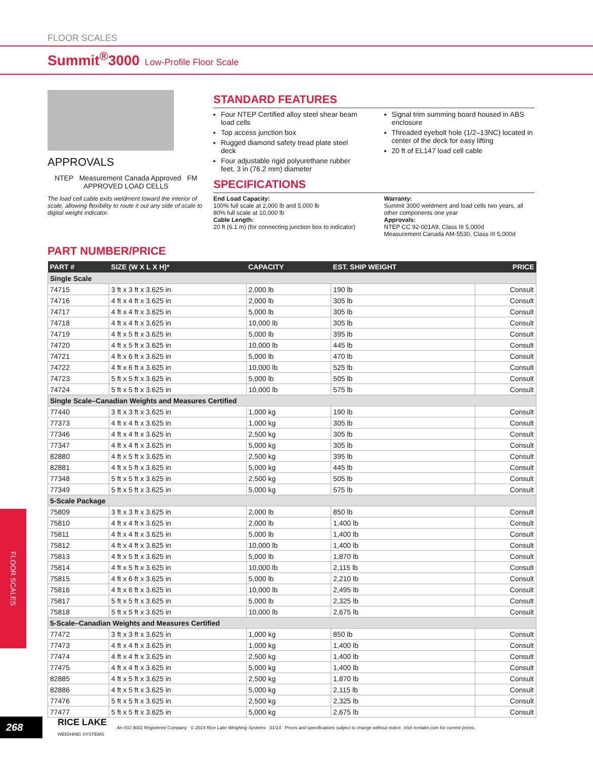FLOOR SCALES
Summit<sup>®</sup>3000 Low-Profile Floor Scale
APPROVALS
NTEP Measurement Canada Approved FM APPROVED LOAD CELLS
The load cell cable exits weldment toward the interior of scale, allowing flexibility to route it out any side of scale to digital weight indicator.
STANDARD FEATURES
Four NTEP Certified alloy steel shear beam load cells
Top access junction box
Rugged diamond safety tread plate steel deck
Four adjustable rigid polyurethane rubber feet, 3 in (76.2 mm) diameter
Signal trim summing board housed in ABS enclosure
Threaded eyebolt hole (1/2–13NC) located in center of the deck for easy lifting
20 ft of EL147 load cell cable
SPECIFICATIONS
End Load Capacity:
100% full scale at 2,000 lb and 5,000 lb
80% full scale at 10,000 lb
Cable Length:
20 ft (6.1 m) (for connecting junction box to indicator)
Warranty:
Summit 3000 weldment and load cells two years, all other components one year
Approvals:
NTEP CC 92-001A9, Class III 5,000d
Measurement Canada AM-5530, Class III 5,000d
PART NUMBER/PRICE
| PART # | SIZE (W X L X H)* | CAPACITY | EST. SHIP WEIGHT | PRICE |
| --- | --- | --- | --- | --- |
| Single Scale | | | | |
| 74715 | 3 ft x 3 ft x 3.625 in | 2,000 lb | 190 lb | Consult |
| 74716 | 4 ft x 4 ft x 3.625 in | 2,000 lb | 305 lb | Consult |
| 74717 | 4 ft x 4 ft x 3.625 in | 5,000 lb | 305 lb | Consult |
| 74718 | 4 ft x 4 ft x 3.625 in | 10,000 lb | 305 lb | Consult |
| 74719 | 4 ft x 5 ft x 3.625 in | 5,000 lb | 395 lb | Consult |
| 74720 | 4 ft x 5 ft x 3.625 in | 10,000 lb | 445 lb | Consult |
| 74721 | 4 ft x 6 ft x 3.625 in | 5,000 lb | 470 lb | Consult |
| 74722 | 4 ft x 6 ft x 3.625 in | 10,000 lb | 525 lb | Consult |
| 74723 | 5 ft x 5 ft x 3.625 in | 5,000 lb | 505 lb | Consult |
| 74724 | 5 ft x 5 ft x 3.625 in | 10,000 lb | 575 lb | Consult |
| Single Scale–Canadian Weights and Measures Certified | | | | |
| 77440 | 3 ft x 3 ft x 3.625 in | 1,000 kg | 190 lb | Consult |
| 77373 | 4 ft x 4 ft x 3.625 in | 1,000 kg | 305 lb | Consult |
| 77346 | 4 ft x 4 ft x 3.625 in | 2,500 kg | 305 lb | Consult |
| 77347 | 4 ft x 4 ft x 3.625 in | 5,000 kg | 305 lb | Consult |
| 82880 | 4 ft x 5 ft x 3.625 in | 2,500 kg | 395 lb | Consult |
| 82881 | 4 ft x 5 ft x 3.625 in | 5,000 kg | 445 lb | Consult |
| 77348 | 5 ft x 5 ft x 3.625 in | 2,500 kg | 505 lb | Consult |
| 77349 | 5 ft x 5 ft x 3.625 in | 5,000 kg | 575 lb | Consult |
| 5-Scale Package | | | | |
| 75809 | 3 ft x 3 ft x 3.625 in | 2,000 lb | 850 lb | Consult |
| 75810 | 4 ft x 4 ft x 3.625 in | 2,000 lb | 1,400 lb | Consult |
| 75811 | 4 ft x 4 ft x 3.625 in | 5,000 lb | 1,400 lb | Consult |
| 75812 | 4 ft x 4 ft x 3.625 in | 10,000 lb | 1,400 lb | Consult |
| 75813 | 4 ft x 5 ft x 3.625 in | 5,000 lb | 1,870 lb | Consult |
| 75814 | 4 ft x 5 ft x 3.625 in | 10,000 lb | 2,115 lb | Consult |
| 75815 | 4 ft x 6 ft x 3.625 in | 5,000 lb | 2,210 lb | Consult |
| 75816 | 4 ft x 6 ft x 3.625 in | 10,000 lb | 2,495 lb | Consult |
| 75817 | 5 ft x 5 ft x 3.625 in | 5,000 lb | 2,325 lb | Consult |
| 75818 | 5 ft x 5 ft x 3.625 in | 10,000 lb | 2,675 lb | Consult |
| 5-Scale–Canadian Weights and Measures Certified | | | | |
| 77472 | 3 ft x 3 ft x 3.625 in | 1,000 kg | 850 lb | Consult |
| 77473 | 4 ft x 4 ft x 3.625 in | 1,000 kg | 1,400 lb | Consult |
| 77474 | 4 ft x 4 ft x 3.625 in | 2,500 kg | 1,400 lb | Consult |
| 77475 | 4 ft x 4 ft x 3.625 in | 5,000 kg | 1,400 lb | Consult |
| 82885 | 4 ft x 5 ft x 3.625 in | 2,500 kg | 1,870 lb | Consult |
| 82886 | 4 ft x 5 ft x 3.625 in | 5,000 kg | 2,115 lb | Consult |
| 77476 | 5 ft x 5 ft x 3.625 in | 2,500 kg | 2,325 lb | Consult |
| 77477 | 5 ft x 5 ft x 3.625 in | 5,000 kg | 2,675 lb | Consult |
FLOOR SCALES
268
RICE LAKE
WEIGHING SYSTEMS
An ISO 9001 Registered Company © 2014 Rice Lake Weighing Systems 01/14 Prices and specifications subject to change without notice. Visit ricelake.com for current prices.